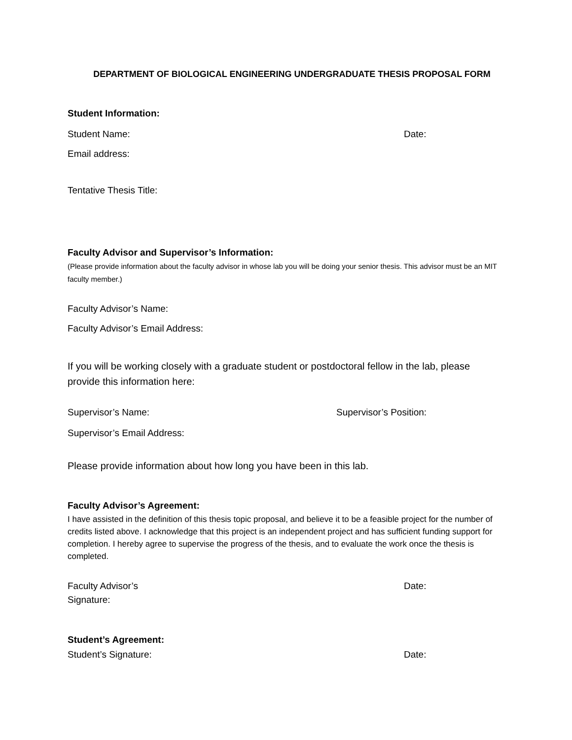DEPARTMENT OF BIOLOGICAL ENGINEERING UNDERGRADUATE THESIS PROPOSAL FORM
Student Information:
Student Name: Date:
Email address:
Tentative Thesis Title:
Faculty Advisor and Supervisor’s Information:
(Please provide information about the faculty advisor in whose lab you will be doing your senior thesis. This advisor must be an MIT faculty member.)
Faculty Advisor’s Name:
Faculty Advisor’s Email Address:
If you will be working closely with a graduate student or postdoctoral fellow in the lab, please provide this information here:
Supervisor’s Name: Supervisor’s Position:
Supervisor’s Email Address:
Please provide information about how long you have been in this lab.
Faculty Advisor’s Agreement:
I have assisted in the definition of this thesis topic proposal, and believe it to be a feasible project for the number of credits listed above. I acknowledge that this project is an independent project and has sufficient funding support for completion. I hereby agree to supervise the progress of the thesis, and to evaluate the work once the thesis is completed.
Faculty Advisor’s
Signature:
Date:
Student’s Agreement:
Student’s Signature: Date: